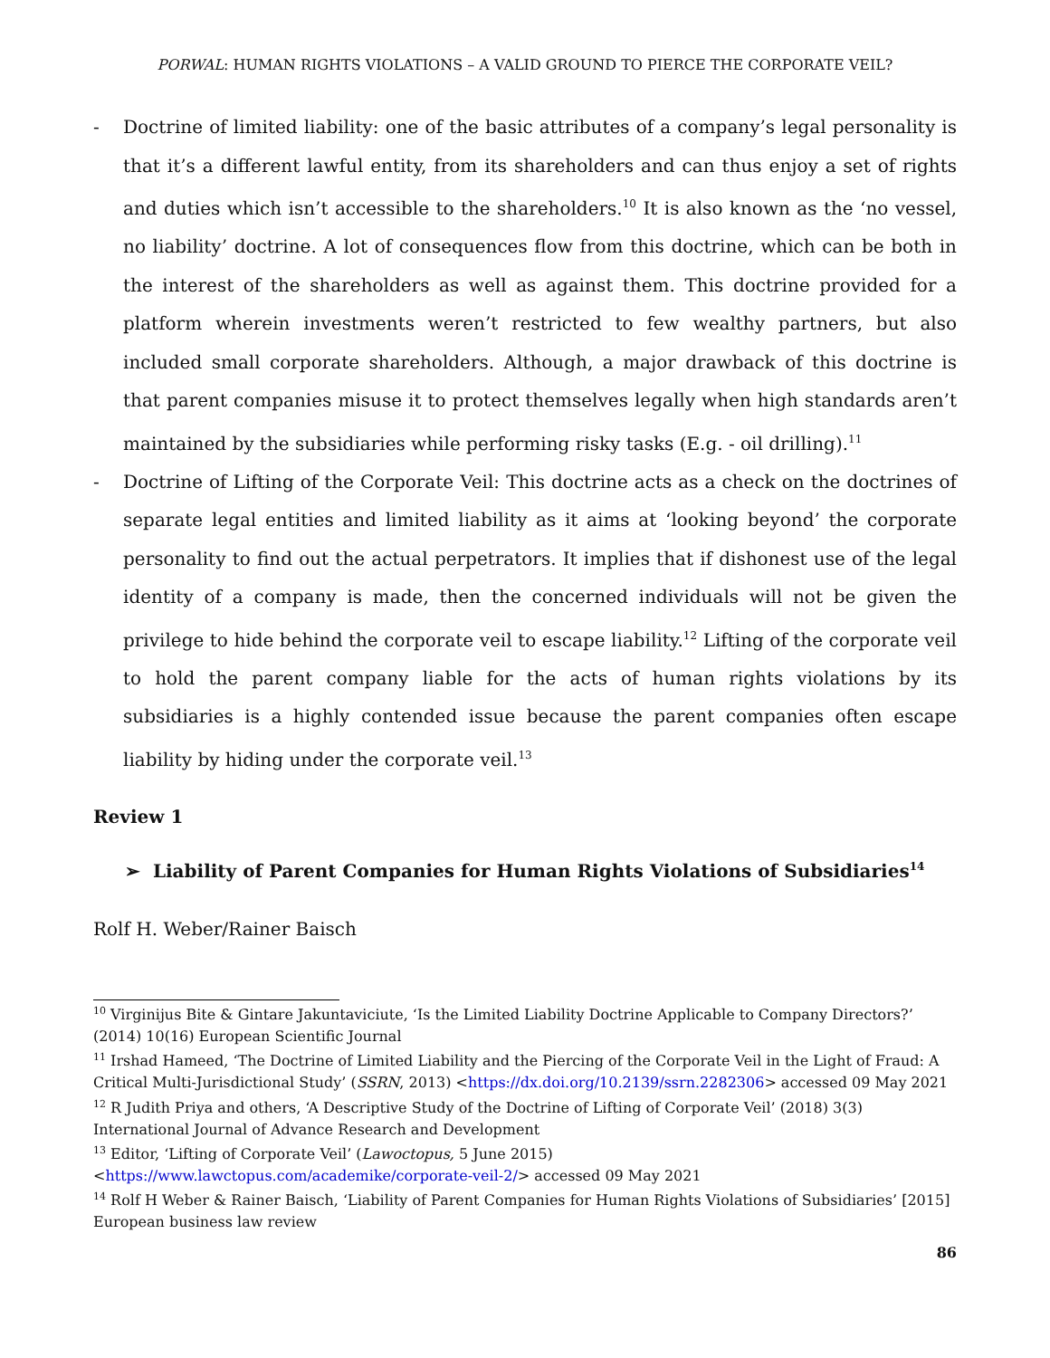PORWAL: HUMAN RIGHTS VIOLATIONS – A VALID GROUND TO PIERCE THE CORPORATE VEIL?
- Doctrine of limited liability: one of the basic attributes of a company’s legal personality is that it’s a different lawful entity, from its shareholders and can thus enjoy a set of rights and duties which isn’t accessible to the shareholders.<sup>10</sup> It is also known as the ‘no vessel, no liability’ doctrine. A lot of consequences flow from this doctrine, which can be both in the interest of the shareholders as well as against them. This doctrine provided for a platform wherein investments weren’t restricted to few wealthy partners, but also included small corporate shareholders. Although, a major drawback of this doctrine is that parent companies misuse it to protect themselves legally when high standards aren’t maintained by the subsidiaries while performing risky tasks (E.g. - oil drilling).<sup>11</sup>
- Doctrine of Lifting of the Corporate Veil: This doctrine acts as a check on the doctrines of separate legal entities and limited liability as it aims at ‘looking beyond’ the corporate personality to find out the actual perpetrators. It implies that if dishonest use of the legal identity of a company is made, then the concerned individuals will not be given the privilege to hide behind the corporate veil to escape liability.<sup>12</sup> Lifting of the corporate veil to hold the parent company liable for the acts of human rights violations by its subsidiaries is a highly contended issue because the parent companies often escape liability by hiding under the corporate veil.<sup>13</sup>
Review 1
➢ Liability of Parent Companies for Human Rights Violations of Subsidiaries<sup>14</sup>
Rolf H. Weber/Rainer Baisch
<sup>10</sup> Virginijus Bite & Gintare Jakuntaviciute, ‘Is the Limited Liability Doctrine Applicable to Company Directors?’ (2014) 10(16) European Scientific Journal
<sup>11</sup> Irshad Hameed, ‘The Doctrine of Limited Liability and the Piercing of the Corporate Veil in the Light of Fraud: A Critical Multi-Jurisdictional Study’ (SSRN, 2013) <https://dx.doi.org/10.2139/ssrn.2282306> accessed 09 May 2021
<sup>12</sup> R Judith Priya and others, ‘A Descriptive Study of the Doctrine of Lifting of Corporate Veil’ (2018) 3(3) International Journal of Advance Research and Development
<sup>13</sup> Editor, ‘Lifting of Corporate Veil’ (Lawoctopus, 5 June 2015)
<https://www.lawctopus.com/academike/corporate-veil-2/> accessed 09 May 2021
<sup>14</sup> Rolf H Weber & Rainer Baisch, ‘Liability of Parent Companies for Human Rights Violations of Subsidiaries’ [2015] European business law review
86